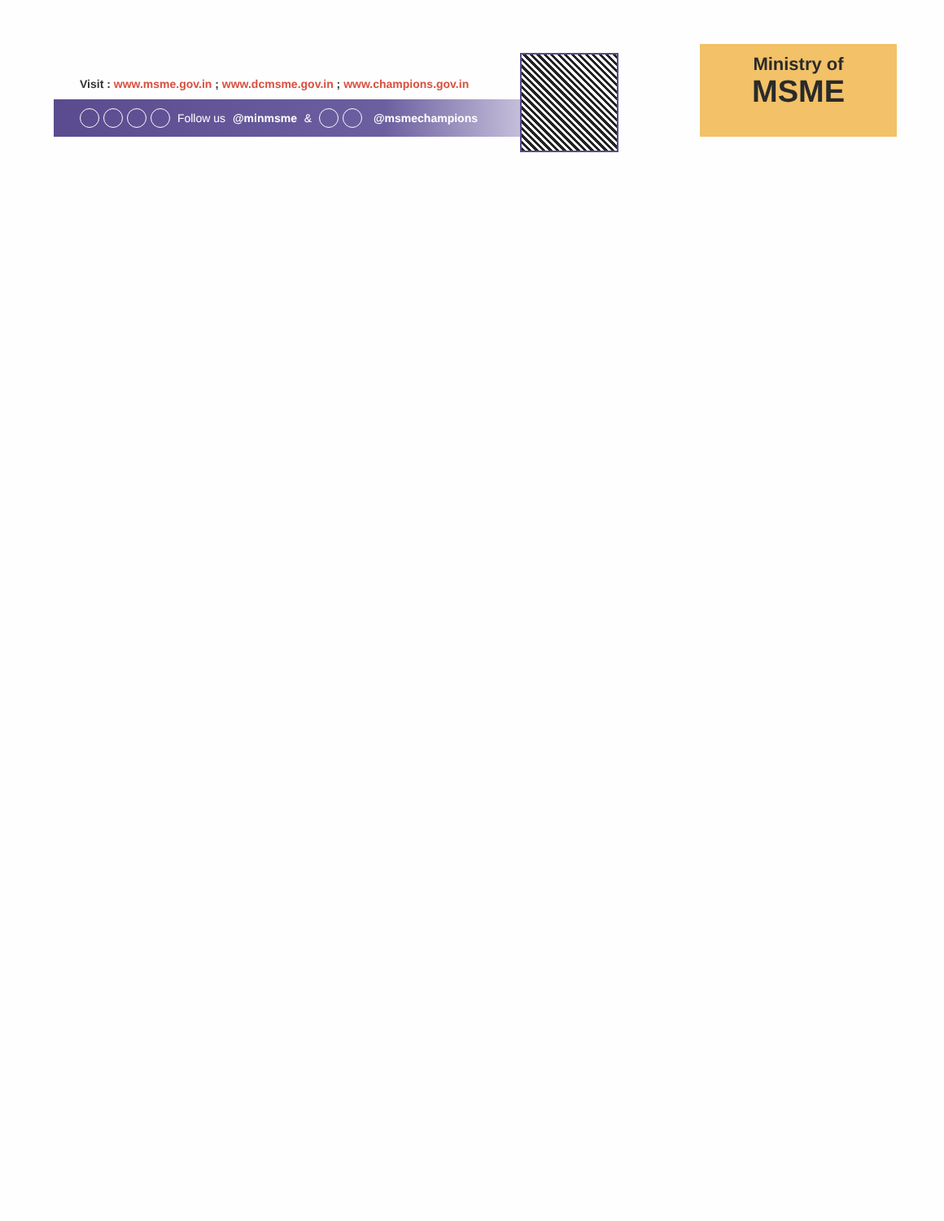Visit : www.msme.gov.in ; www.dcmsme.gov.in ; www.champions.gov.in
Follow us @minmsme & @msmechampions
Ministry of
MSME